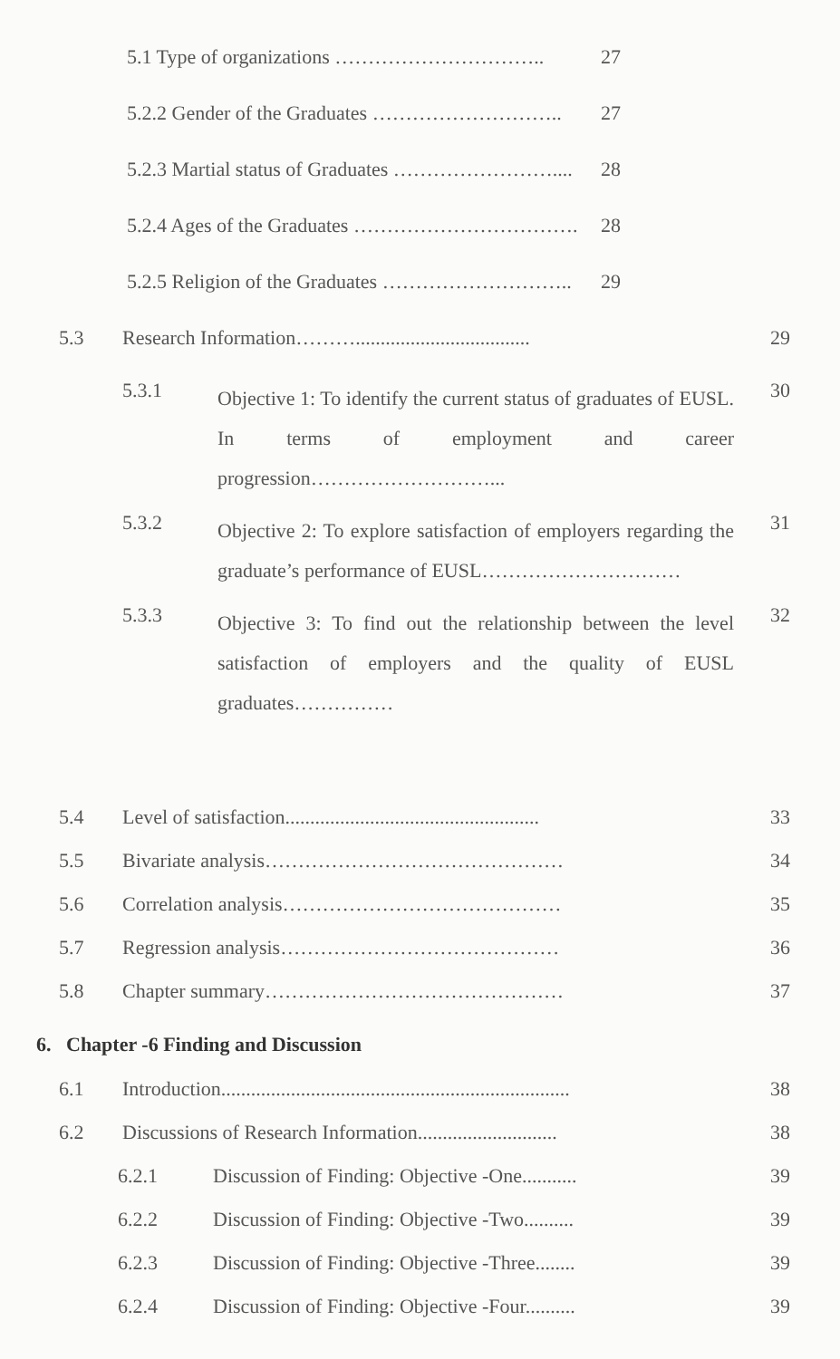5.1 Type of organizations ………………………….. 27
5.2.2 Gender of the Graduates ……………………….. 27
5.2.3 Martial status of Graduates …………………….... 28
5.2.4 Ages of the Graduates ……………………………. 28
5.2.5 Religion of the Graduates ……………………….. 29
5.3 Research Information………................................... 29
5.3.1 Objective 1: To identify the current status of graduates of EUSL. In terms of employment and career progression………………………... 30
5.3.2 Objective 2: To explore satisfaction of employers regarding the graduate’s performance of EUSL………………………… 31
5.3.3 Objective 3: To find out the relationship between the level satisfaction of employers and the quality of EUSL graduates…………… 32
5.4 Level of satisfaction................................................... 33
5.5 Bivariate analysis……………………………………… 34
5.6 Correlation analysis…………………………………… 35
5.7 Regression analysis…………………………………… 36
5.8 Chapter summary……………………………………… 37
6. Chapter -6 Finding and Discussion
6.1 Introduction...................................................................... 38
6.2 Discussions of Research Information............................ 38
6.2.1 Discussion of Finding: Objective -One........... 39
6.2.2 Discussion of Finding: Objective -Two.......... 39
6.2.3 Discussion of Finding: Objective -Three........ 39
6.2.4 Discussion of Finding: Objective -Four.......... 39